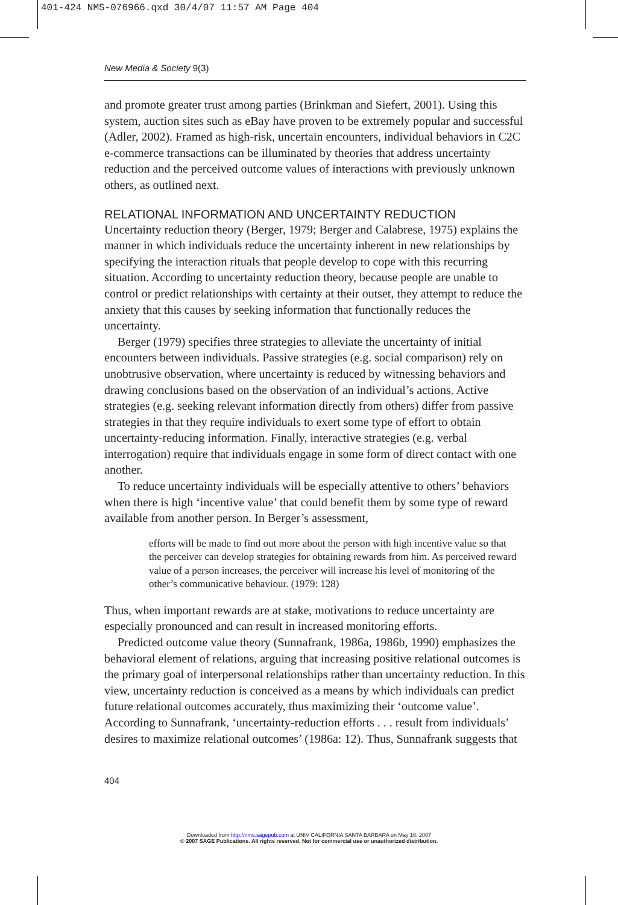401-424 NMS-076966.qxd 30/4/07 11:57 AM Page 404
New Media & Society 9(3)
and promote greater trust among parties (Brinkman and Siefert, 2001). Using this system, auction sites such as eBay have proven to be extremely popular and successful (Adler, 2002). Framed as high-risk, uncertain encounters, individual behaviors in C2C e-commerce transactions can be illuminated by theories that address uncertainty reduction and the perceived outcome values of interactions with previously unknown others, as outlined next.
RELATIONAL INFORMATION AND UNCERTAINTY REDUCTION
Uncertainty reduction theory (Berger, 1979; Berger and Calabrese, 1975) explains the manner in which individuals reduce the uncertainty inherent in new relationships by specifying the interaction rituals that people develop to cope with this recurring situation. According to uncertainty reduction theory, because people are unable to control or predict relationships with certainty at their outset, they attempt to reduce the anxiety that this causes by seeking information that functionally reduces the uncertainty.
Berger (1979) specifies three strategies to alleviate the uncertainty of initial encounters between individuals. Passive strategies (e.g. social comparison) rely on unobtrusive observation, where uncertainty is reduced by witnessing behaviors and drawing conclusions based on the observation of an individual’s actions. Active strategies (e.g. seeking relevant information directly from others) differ from passive strategies in that they require individuals to exert some type of effort to obtain uncertainty-reducing information. Finally, interactive strategies (e.g. verbal interrogation) require that individuals engage in some form of direct contact with one another.
To reduce uncertainty individuals will be especially attentive to others’ behaviors when there is high ‘incentive value’ that could benefit them by some type of reward available from another person. In Berger’s assessment,
efforts will be made to find out more about the person with high incentive value so that the perceiver can develop strategies for obtaining rewards from him. As perceived reward value of a person increases, the perceiver will increase his level of monitoring of the other’s communicative behaviour. (1979: 128)
Thus, when important rewards are at stake, motivations to reduce uncertainty are especially pronounced and can result in increased monitoring efforts.
Predicted outcome value theory (Sunnafrank, 1986a, 1986b, 1990) emphasizes the behavioral element of relations, arguing that increasing positive relational outcomes is the primary goal of interpersonal relationships rather than uncertainty reduction. In this view, uncertainty reduction is conceived as a means by which individuals can predict future relational outcomes accurately, thus maximizing their ‘outcome value’. According to Sunnafrank, ‘uncertainty-reduction efforts . . . result from individuals’ desires to maximize relational outcomes’ (1986a: 12). Thus, Sunnafrank suggests that
404
Downloaded from http://nms.sagepub.com at UNIV CALIFORNIA SANTA BARBARA on May 16, 2007
© 2007 SAGE Publications. All rights reserved. Not for commercial use or unauthorized distribution.